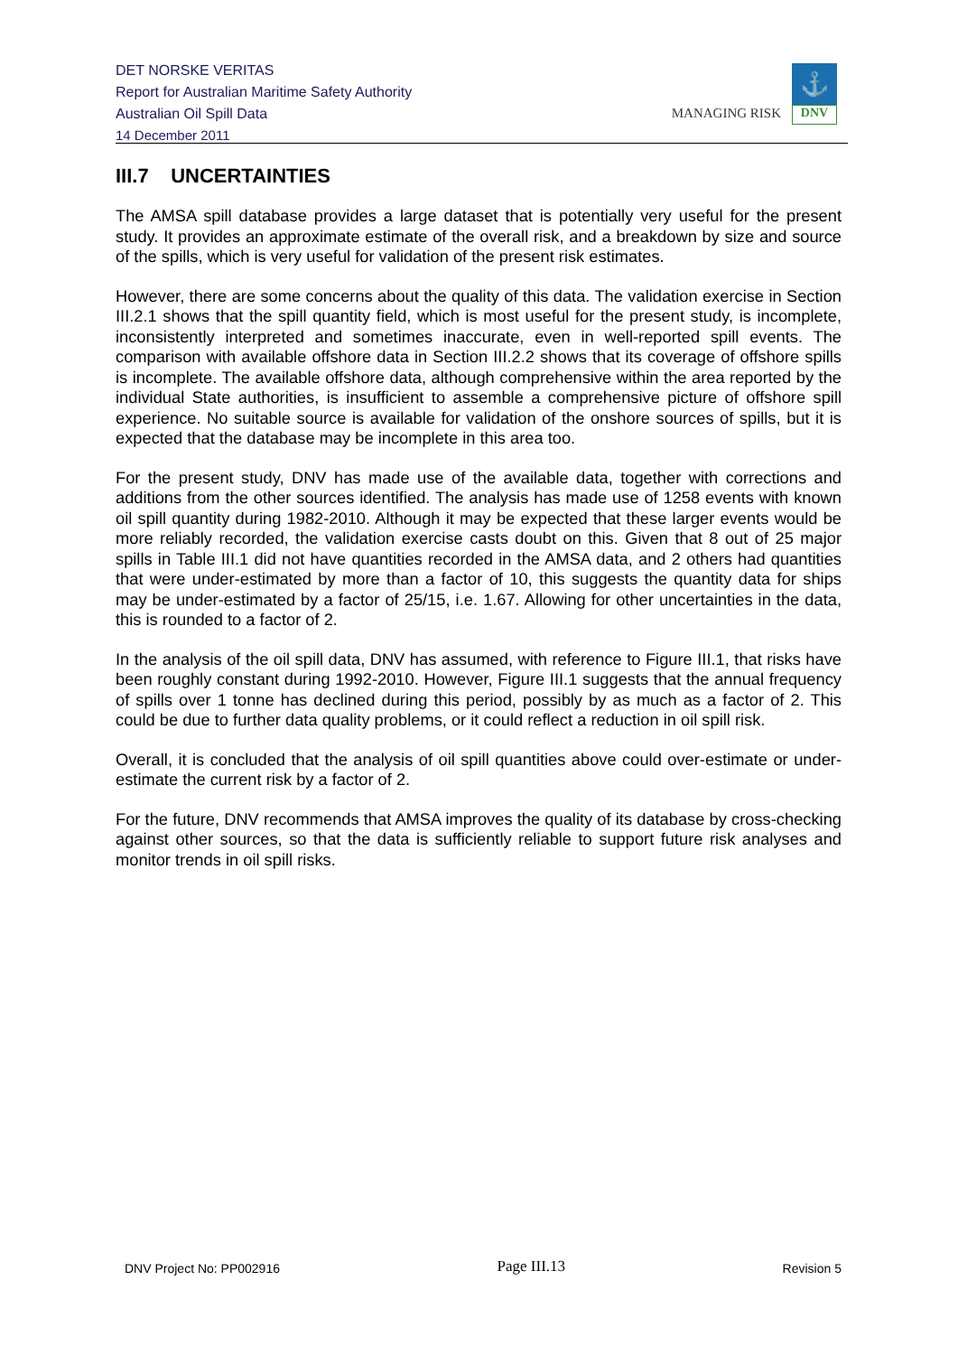DET NORSKE VERITAS
Report for Australian Maritime Safety Authority
Australian Oil Spill Data
14 December 2011
MANAGING RISK
⚓
DNV
III.7 UNCERTAINTIES
The AMSA spill database provides a large dataset that is potentially very useful for the present study. It provides an approximate estimate of the overall risk, and a breakdown by size and source of the spills, which is very useful for validation of the present risk estimates.
However, there are some concerns about the quality of this data. The validation exercise in Section III.2.1 shows that the spill quantity field, which is most useful for the present study, is incomplete, inconsistently interpreted and sometimes inaccurate, even in well-reported spill events. The comparison with available offshore data in Section III.2.2 shows that its coverage of offshore spills is incomplete. The available offshore data, although comprehensive within the area reported by the individual State authorities, is insufficient to assemble a comprehensive picture of offshore spill experience. No suitable source is available for validation of the onshore sources of spills, but it is expected that the database may be incomplete in this area too.
For the present study, DNV has made use of the available data, together with corrections and additions from the other sources identified. The analysis has made use of 1258 events with known oil spill quantity during 1982-2010. Although it may be expected that these larger events would be more reliably recorded, the validation exercise casts doubt on this. Given that 8 out of 25 major spills in Table III.1 did not have quantities recorded in the AMSA data, and 2 others had quantities that were under-estimated by more than a factor of 10, this suggests the quantity data for ships may be under-estimated by a factor of 25/15, i.e. 1.67. Allowing for other uncertainties in the data, this is rounded to a factor of 2.
In the analysis of the oil spill data, DNV has assumed, with reference to Figure III.1, that risks have been roughly constant during 1992-2010. However, Figure III.1 suggests that the annual frequency of spills over 1 tonne has declined during this period, possibly by as much as a factor of 2. This could be due to further data quality problems, or it could reflect a reduction in oil spill risk.
Overall, it is concluded that the analysis of oil spill quantities above could over-estimate or under-estimate the current risk by a factor of 2.
For the future, DNV recommends that AMSA improves the quality of its database by cross-checking against other sources, so that the data is sufficiently reliable to support future risk analyses and monitor trends in oil spill risks.
DNV Project No: PP002916 Page III.13 Revision 5